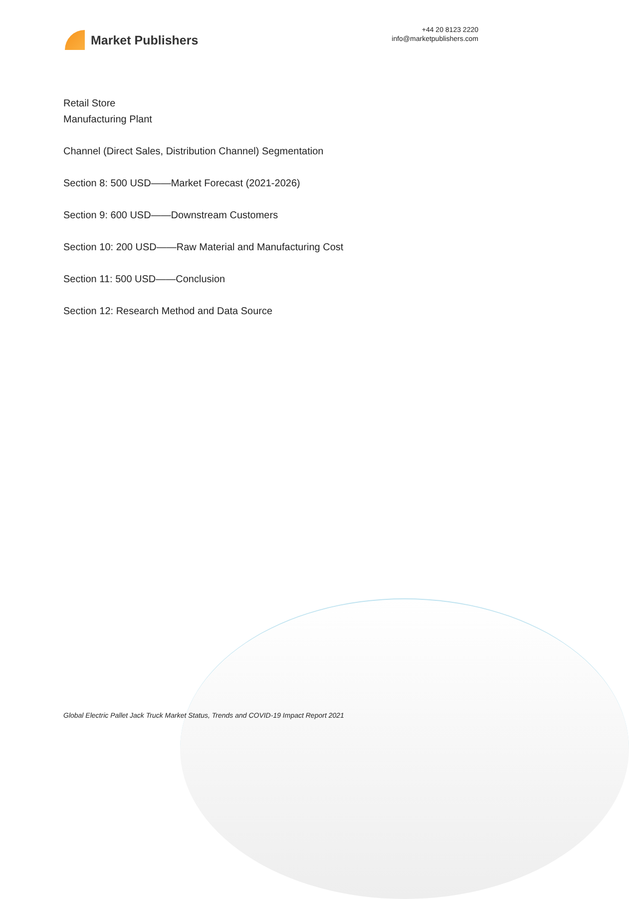Market Publishers
+44 20 8123 2220
info@marketpublishers.com
Retail Store
Manufacturing Plant
Channel (Direct Sales, Distribution Channel) Segmentation
Section 8: 500 USD——Market Forecast (2021-2026)
Section 9: 600 USD——Downstream Customers
Section 10: 200 USD——Raw Material and Manufacturing Cost
Section 11: 500 USD——Conclusion
Section 12: Research Method and Data Source
Global Electric Pallet Jack Truck Market Status, Trends and COVID-19 Impact Report 2021